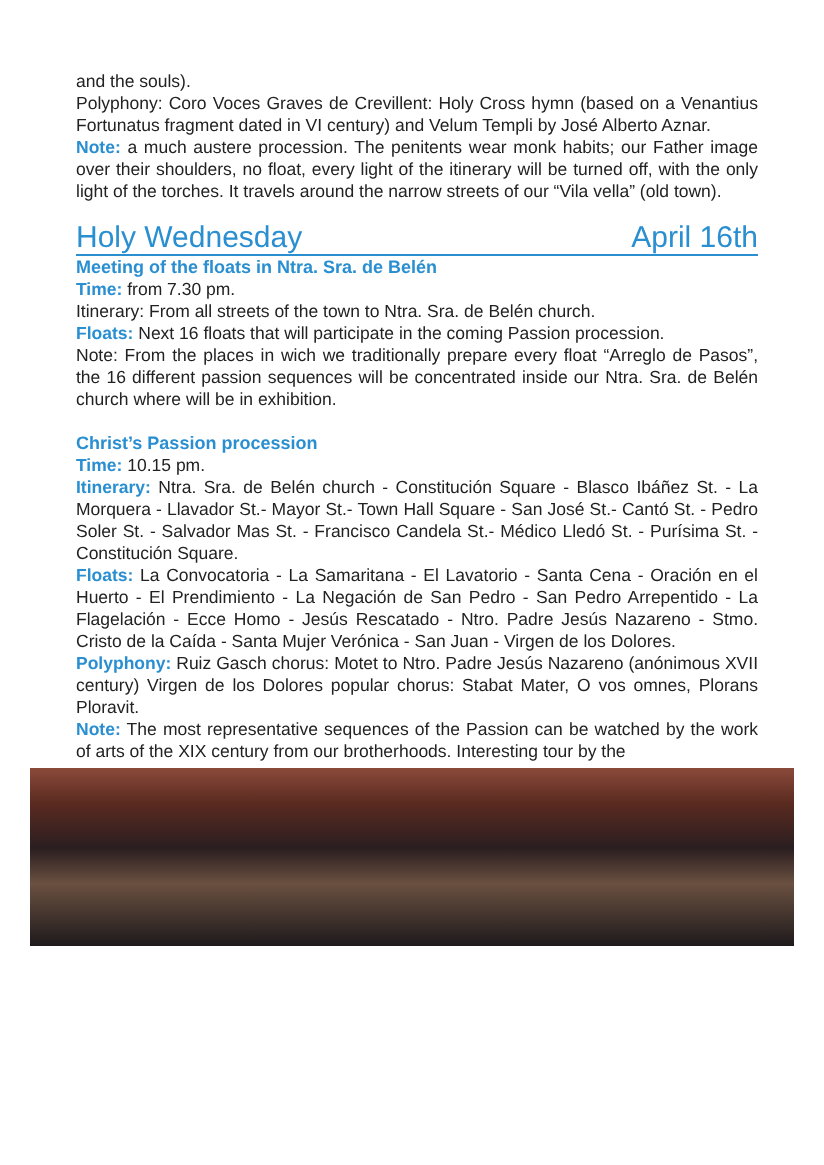and the souls).
Polyphony: Coro Voces Graves de Crevillent: Holy Cross hymn (based on a Venantius Fortunatus fragment dated in VI century) and Velum Templi by José Alberto Aznar.
Note: a much austere procession. The penitents wear monk habits; our Father image over their shoulders, no float, every light of the itinerary will be turned off, with the only light of the torches. It travels around the narrow streets of our “Vila vella” (old town).
Holy Wednesday April 16th
Meeting of the floats in Ntra. Sra. de Belén
Time: from 7.30 pm.
Itinerary: From all streets of the town to Ntra. Sra. de Belén church.
Floats: Next 16 floats that will participate in the coming Passion procession.
Note: From the places in wich we traditionally prepare every float “Arreglo de Pasos”, the 16 different passion sequences will be concentrated inside our Ntra. Sra. de Belén church where will be in exhibition.
Christ’s Passion procession
Time: 10.15 pm.
Itinerary: Ntra. Sra. de Belén church - Constitución Square - Blasco Ibáñez St. - La Morquera - Llavador St.- Mayor St.- Town Hall Square - San José St.- Cantó St. - Pedro Soler St. - Salvador Mas St. - Francisco Candela St.- Médico Lledó St. - Purísima St. - Constitución Square.
Floats: La Convocatoria - La Samaritana - El Lavatorio - Santa Cena - Oración en el Huerto - El Prendimiento - La Negación de San Pedro - San Pedro Arrepentido - La Flagelación - Ecce Homo - Jesús Rescatado - Ntro. Padre Jesús Nazareno - Stmo. Cristo de la Caída - Santa Mujer Verónica - San Juan - Virgen de los Dolores.
Polyphony: Ruiz Gasch chorus: Motet to Ntro. Padre Jesús Nazareno (anónimous XVII century) Virgen de los Dolores popular chorus: Stabat Mater, O vos omnes, Plorans Ploravit.
Note: The most representative sequences of the Passion can be watched by the work of arts of the XIX century from our brotherhoods. Interesting tour by the